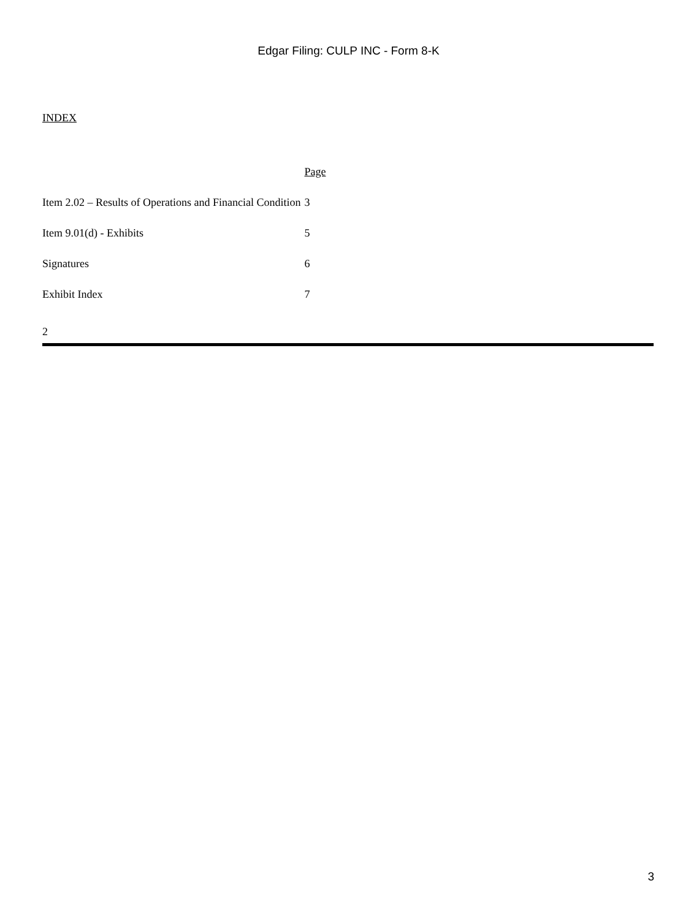Edgar Filing: CULP INC - Form 8-K
INDEX
| | Page |
| --- | --- |
| Item 2.02 – Results of Operations and Financial Condition | 3 |
| Item 9.01(d) - Exhibits | 5 |
| Signatures | 6 |
| Exhibit Index | 7 |
2
3